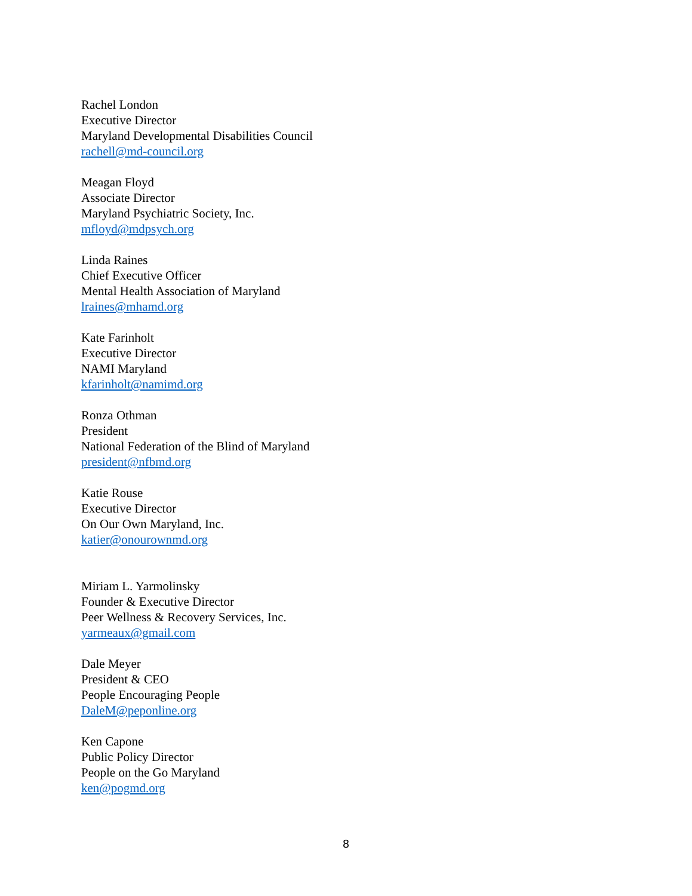Rachel London
Executive Director
Maryland Developmental Disabilities Council
rachell@md-council.org
Meagan Floyd
Associate Director
Maryland Psychiatric Society, Inc.
mfloyd@mdpsych.org
Linda Raines
Chief Executive Officer
Mental Health Association of Maryland
lraines@mhamd.org
Kate Farinholt
Executive Director
NAMI Maryland
kfarinholt@namimd.org
Ronza Othman
President
National Federation of the Blind of Maryland
president@nfbmd.org
Katie Rouse
Executive Director
On Our Own Maryland, Inc.
katier@onourownmd.org
Miriam L. Yarmolinsky
Founder & Executive Director
Peer Wellness & Recovery Services, Inc.
yarmeaux@gmail.com
Dale Meyer
President & CEO
People Encouraging People
DaleM@peponline.org
Ken Capone
Public Policy Director
People on the Go Maryland
ken@pogmd.org
8